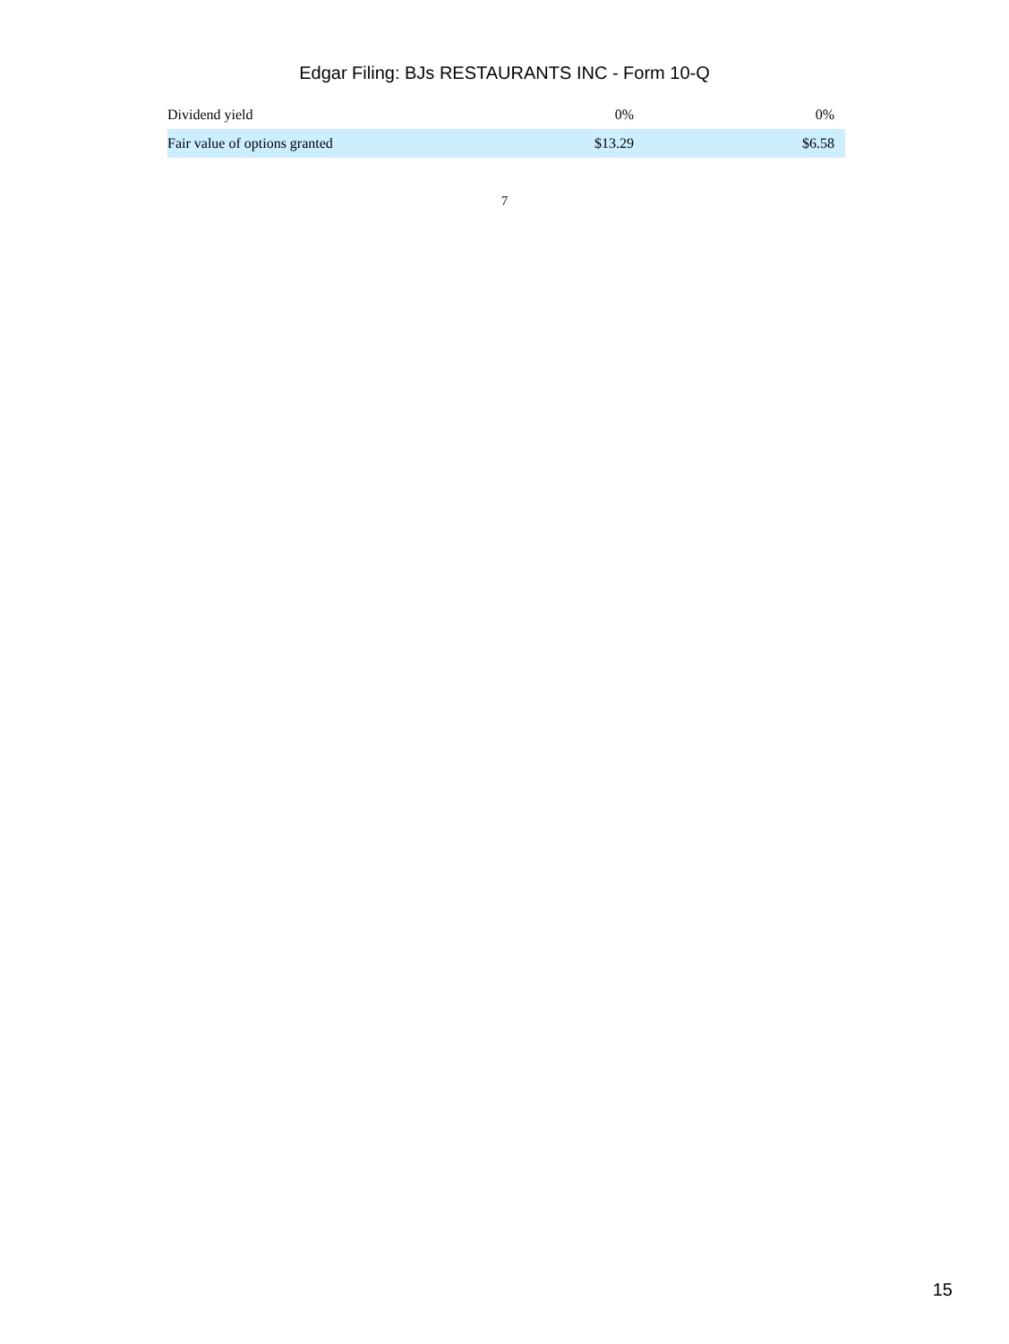Edgar Filing: BJs RESTAURANTS INC - Form 10-Q
| Dividend yield | 0% | 0% |
| Fair value of options granted | $13.29 | $6.58 |
7
15